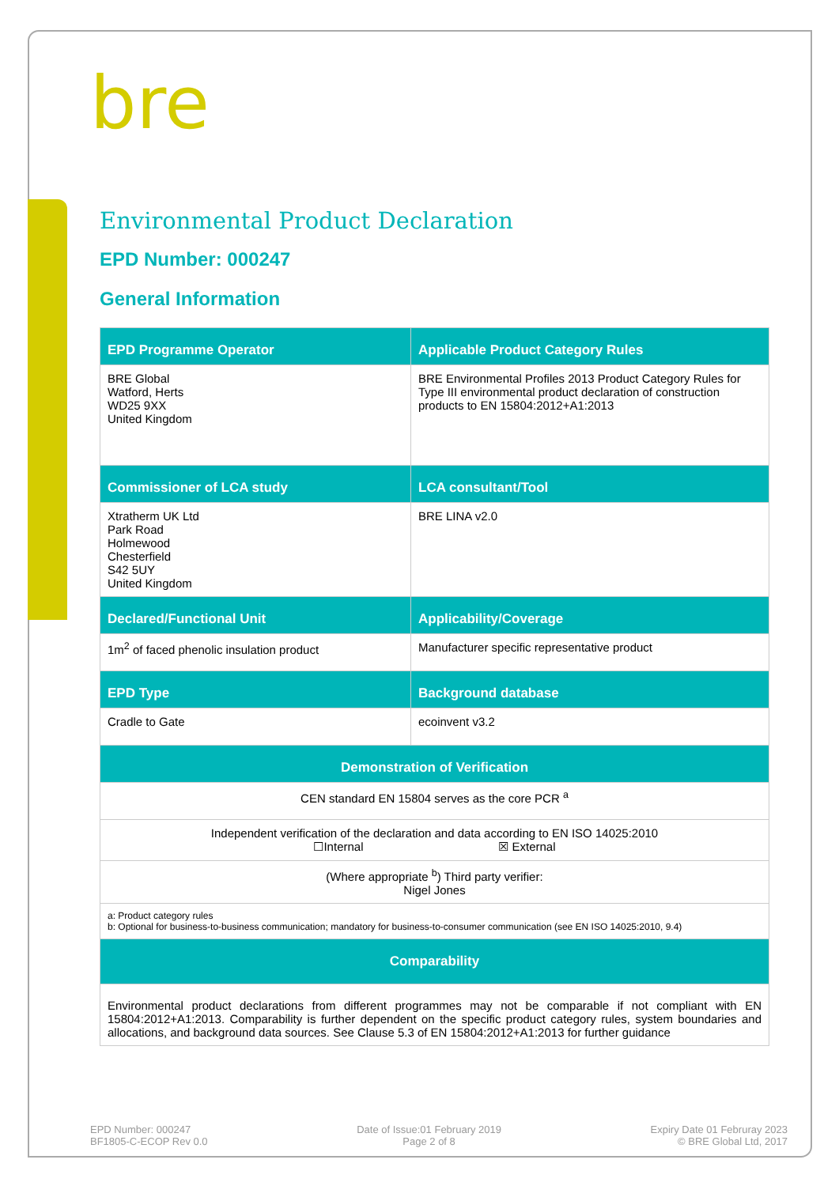bre
Environmental Product Declaration
EPD Number: 000247
General Information
| EPD Programme Operator | Applicable Product Category Rules |
| --- | --- |
| BRE Global Watford, Herts WD25 9XX United Kingdom | BRE Environmental Profiles 2013 Product Category Rules for Type III environmental product declaration of construction products to EN 15804:2012+A1:2013 |
| Commissioner of LCA study | LCA consultant/Tool |
| Xtratherm UK Ltd Park Road Holmewood Chesterfield S42 5UY United Kingdom | BRE LINA v2.0 |
| Declared/Functional Unit | Applicability/Coverage |
| 1m<sup>2</sup> of faced phenolic insulation product | Manufacturer specific representative product |
| EPD Type | Background database |
| Cradle to Gate | ecoinvent v3.2 |
| Demonstration of Verification | |
| CEN standard EN 15804 serves as the core PCR <sup>a</sup> | |
| Independent verification of the declaration and data according to EN ISO 14025:2010 ☐Internal ☒ External | |
| (Where appropriate <sup>b</sup>) Third party verifier: Nigel Jones | |
| a: Product category rules b: Optional for business-to-business communication; mandatory for business-to-consumer communication (see EN ISO 14025:2010, 9.4) | |
| Comparability | |
| Environmental product declarations from different programmes may not be comparable if not compliant with EN 15804:2012+A1:2013. Comparability is further dependent on the specific product category rules, system boundaries and allocations, and background data sources. See Clause 5.3 of EN 15804:2012+A1:2013 for further guidance | |
EPD Number: 000247
BF1805-C-ECOP Rev 0.0
Date of Issue:01 February 2019
Page 2 of 8
Expiry Date 01 Februray 2023
© BRE Global Ltd, 2017